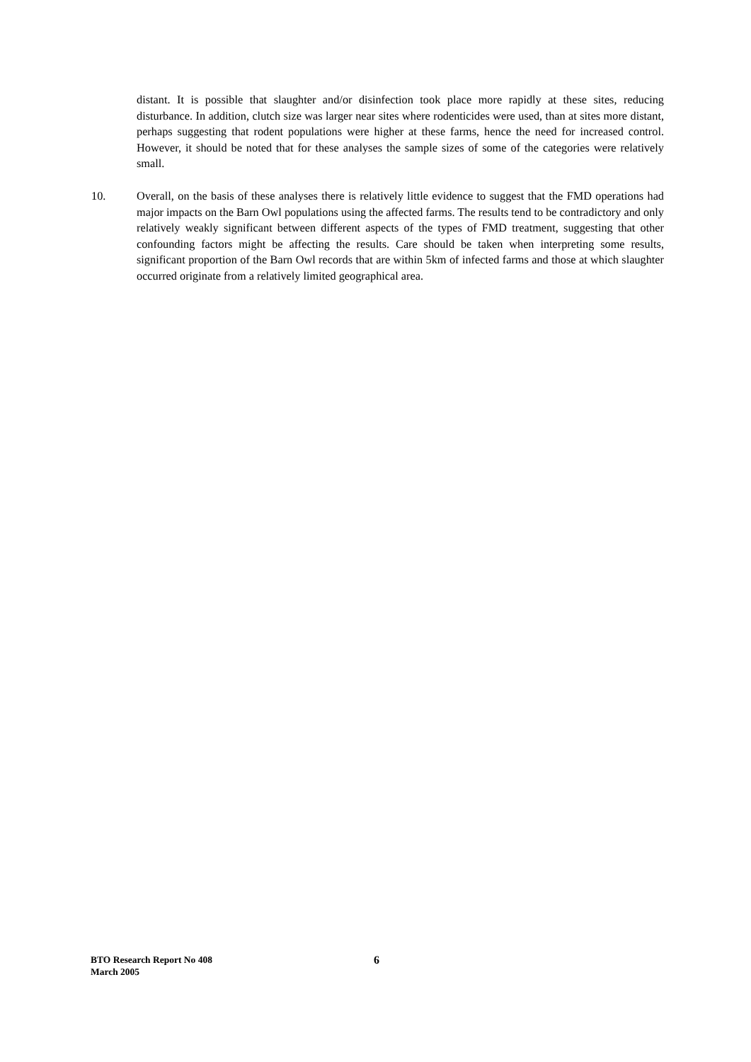distant. It is possible that slaughter and/or disinfection took place more rapidly at these sites, reducing disturbance. In addition, clutch size was larger near sites where rodenticides were used, than at sites more distant, perhaps suggesting that rodent populations were higher at these farms, hence the need for increased control. However, it should be noted that for these analyses the sample sizes of some of the categories were relatively small.
10. Overall, on the basis of these analyses there is relatively little evidence to suggest that the FMD operations had major impacts on the Barn Owl populations using the affected farms. The results tend to be contradictory and only relatively weakly significant between different aspects of the types of FMD treatment, suggesting that other confounding factors might be affecting the results. Care should be taken when interpreting some results, significant proportion of the Barn Owl records that are within 5km of infected farms and those at which slaughter occurred originate from a relatively limited geographical area.
BTO Research Report No 408
March 2005
6